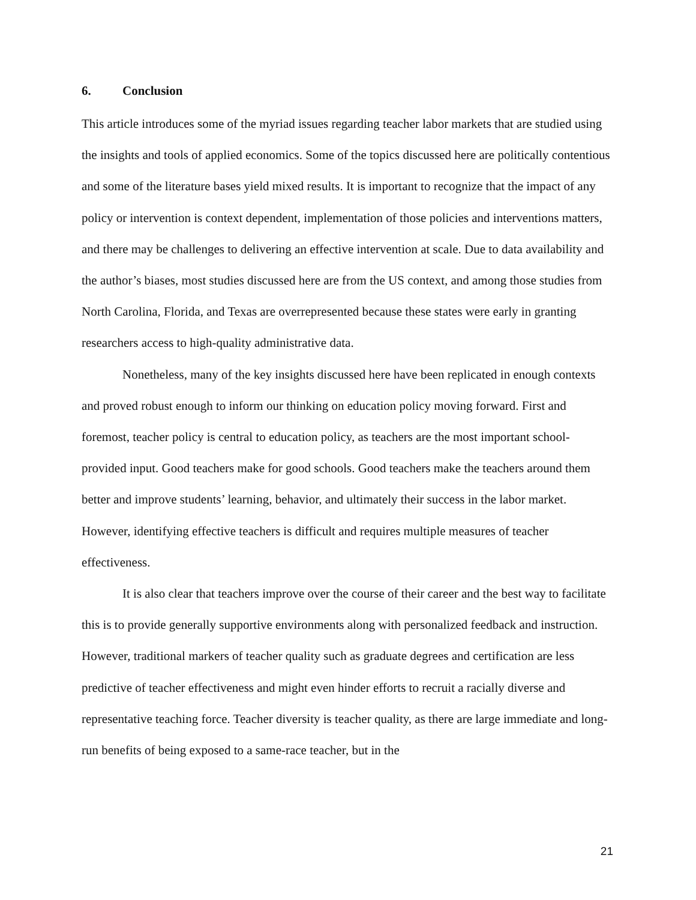6. Conclusion
This article introduces some of the myriad issues regarding teacher labor markets that are studied using the insights and tools of applied economics. Some of the topics discussed here are politically contentious and some of the literature bases yield mixed results. It is important to recognize that the impact of any policy or intervention is context dependent, implementation of those policies and interventions matters, and there may be challenges to delivering an effective intervention at scale. Due to data availability and the author’s biases, most studies discussed here are from the US context, and among those studies from North Carolina, Florida, and Texas are overrepresented because these states were early in granting researchers access to high-quality administrative data.
Nonetheless, many of the key insights discussed here have been replicated in enough contexts and proved robust enough to inform our thinking on education policy moving forward. First and foremost, teacher policy is central to education policy, as teachers are the most important school-provided input. Good teachers make for good schools. Good teachers make the teachers around them better and improve students’ learning, behavior, and ultimately their success in the labor market. However, identifying effective teachers is difficult and requires multiple measures of teacher effectiveness.
It is also clear that teachers improve over the course of their career and the best way to facilitate this is to provide generally supportive environments along with personalized feedback and instruction. However, traditional markers of teacher quality such as graduate degrees and certification are less predictive of teacher effectiveness and might even hinder efforts to recruit a racially diverse and representative teaching force. Teacher diversity is teacher quality, as there are large immediate and long-run benefits of being exposed to a same-race teacher, but in the
21